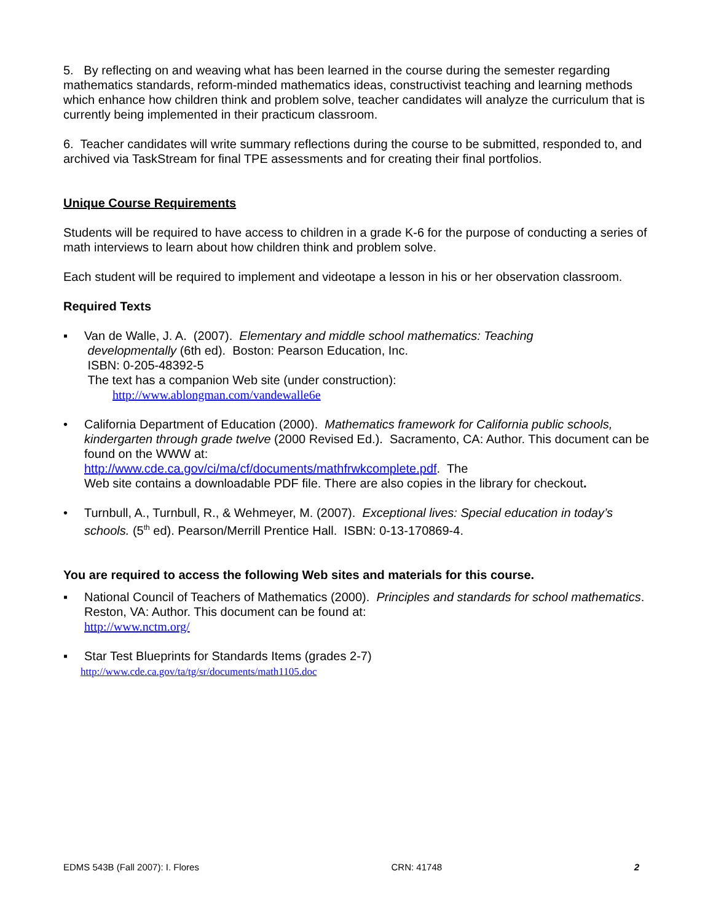5. By reflecting on and weaving what has been learned in the course during the semester regarding mathematics standards, reform-minded mathematics ideas, constructivist teaching and learning methods which enhance how children think and problem solve, teacher candidates will analyze the curriculum that is currently being implemented in their practicum classroom.
6. Teacher candidates will write summary reflections during the course to be submitted, responded to, and archived via TaskStream for final TPE assessments and for creating their final portfolios.
Unique Course Requirements
Students will be required to have access to children in a grade K-6 for the purpose of conducting a series of math interviews to learn about how children think and problem solve.
Each student will be required to implement and videotape a lesson in his or her observation classroom.
Required Texts
▪ Van de Walle, J. A. (2007). Elementary and middle school mathematics: Teaching
developmentally (6th ed). Boston: Pearson Education, Inc.
ISBN: 0-205-48392-5
The text has a companion Web site (under construction):
http://www.ablongman.com/vandewalle6e
• California Department of Education (2000). Mathematics framework for California public schools, kindergarten through grade twelve (2000 Revised Ed.). Sacramento, CA: Author. This document can be found on the WWW at:
http://www.cde.ca.gov/ci/ma/cf/documents/mathfrwkcomplete.pdf. The
Web site contains a downloadable PDF file. There are also copies in the library for checkout.
• Turnbull, A., Turnbull, R., & Wehmeyer, M. (2007). Exceptional lives: Special education in today’s schools. (5<sup>th</sup> ed). Pearson/Merrill Prentice Hall. ISBN: 0-13-170869-4.
You are required to access the following Web sites and materials for this course.
▪ National Council of Teachers of Mathematics (2000). Principles and standards for school mathematics. Reston, VA: Author. This document can be found at:
http://www.nctm.org/
▪ Star Test Blueprints for Standards Items (grades 2-7)
http://www.cde.ca.gov/ta/tg/sr/documents/math1105.doc
EDMS 543B (Fall 2007): I. Flores CRN: 41748 2